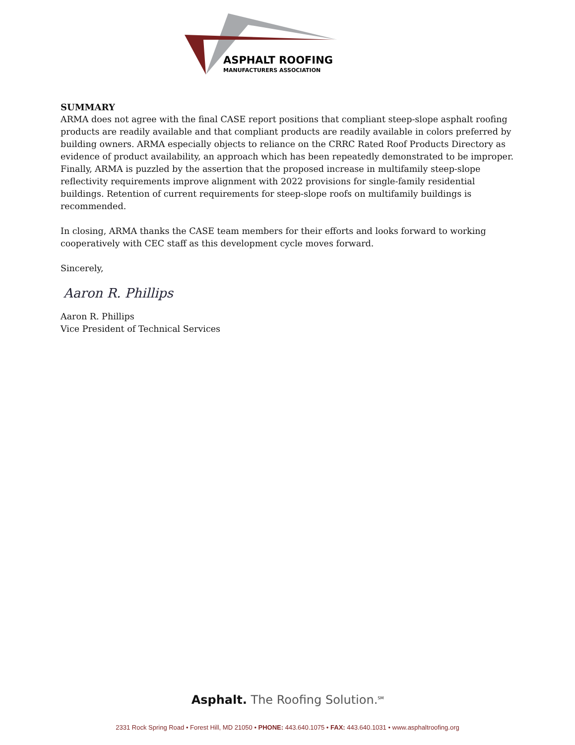ASPHALT ROOFING
MANUFACTURERS ASSOCIATION
SUMMARY
ARMA does not agree with the final CASE report positions that compliant steep-slope asphalt roofing products are readily available and that compliant products are readily available in colors preferred by building owners. ARMA especially objects to reliance on the CRRC Rated Roof Products Directory as evidence of product availability, an approach which has been repeatedly demonstrated to be improper. Finally, ARMA is puzzled by the assertion that the proposed increase in multifamily steep-slope reflectivity requirements improve alignment with 2022 provisions for single-family residential buildings. Retention of current requirements for steep-slope roofs on multifamily buildings is recommended.
In closing, ARMA thanks the CASE team members for their efforts and looks forward to working cooperatively with CEC staff as this development cycle moves forward.
Sincerely,
Aaron R. Phillips
Aaron R. Phillips
Vice President of Technical Services
Asphalt. The Roofing Solution.<sup>SM</sup>
2331 Rock Spring Road • Forest Hill, MD 21050 • PHONE: 443.640.1075 • FAX: 443.640.1031 • www.asphaltroofing.org